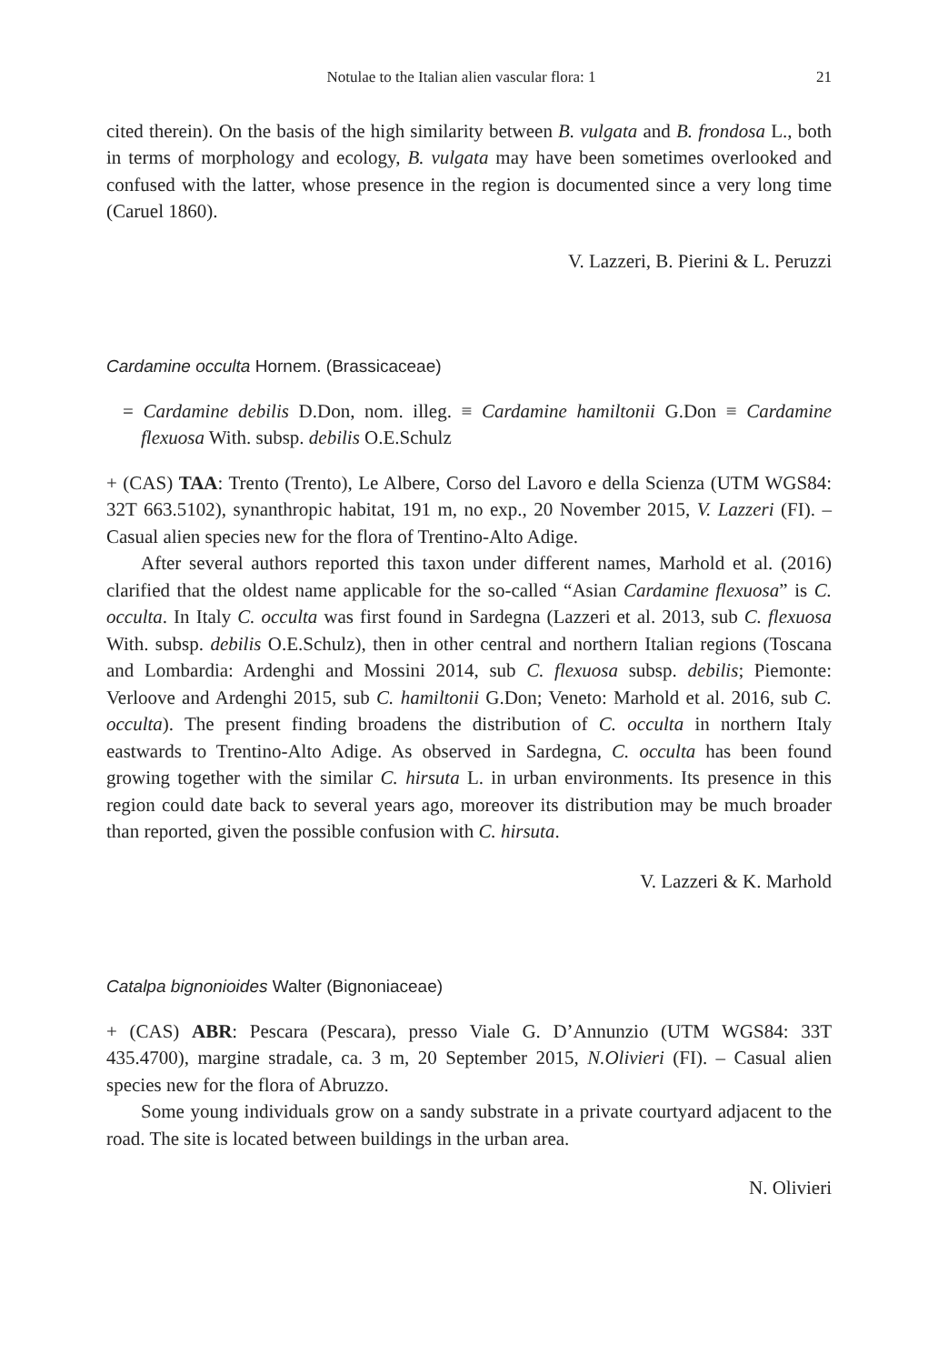Notulae to the Italian alien vascular flora: 1 21
cited therein). On the basis of the high similarity between B. vulgata and B. frondosa L., both in terms of morphology and ecology, B. vulgata may have been sometimes overlooked and confused with the latter, whose presence in the region is documented since a very long time (Caruel 1860).
V. Lazzeri, B. Pierini & L. Peruzzi
Cardamine occulta Hornem. (Brassicaceae)
= Cardamine debilis D.Don, nom. illeg. ≡ Cardamine hamiltonii G.Don ≡ Cardamine flexuosa With. subsp. debilis O.E.Schulz
+ (CAS) TAA: Trento (Trento), Le Albere, Corso del Lavoro e della Scienza (UTM WGS84: 32T 663.5102), synanthropic habitat, 191 m, no exp., 20 November 2015, V. Lazzeri (FI). – Casual alien species new for the flora of Trentino-Alto Adige.
After several authors reported this taxon under different names, Marhold et al. (2016) clarified that the oldest name applicable for the so-called “Asian Cardamine flexuosa” is C. occulta. In Italy C. occulta was first found in Sardegna (Lazzeri et al. 2013, sub C. flexuosa With. subsp. debilis O.E.Schulz), then in other central and northern Italian regions (Toscana and Lombardia: Ardenghi and Mossini 2014, sub C. flexuosa subsp. debilis; Piemonte: Verloove and Ardenghi 2015, sub C. hamiltonii G.Don; Veneto: Marhold et al. 2016, sub C. occulta). The present finding broadens the distribution of C. occulta in northern Italy eastwards to Trentino-Alto Adige. As observed in Sardegna, C. occulta has been found growing together with the similar C. hirsuta L. in urban environments. Its presence in this region could date back to several years ago, moreover its distribution may be much broader than reported, given the possible confusion with C. hirsuta.
V. Lazzeri & K. Marhold
Catalpa bignonioides Walter (Bignoniaceae)
+ (CAS) ABR: Pescara (Pescara), presso Viale G. D’Annunzio (UTM WGS84: 33T 435.4700), margine stradale, ca. 3 m, 20 September 2015, N.Olivieri (FI). – Casual alien species new for the flora of Abruzzo.
Some young individuals grow on a sandy substrate in a private courtyard adjacent to the road. The site is located between buildings in the urban area.
N. Olivieri